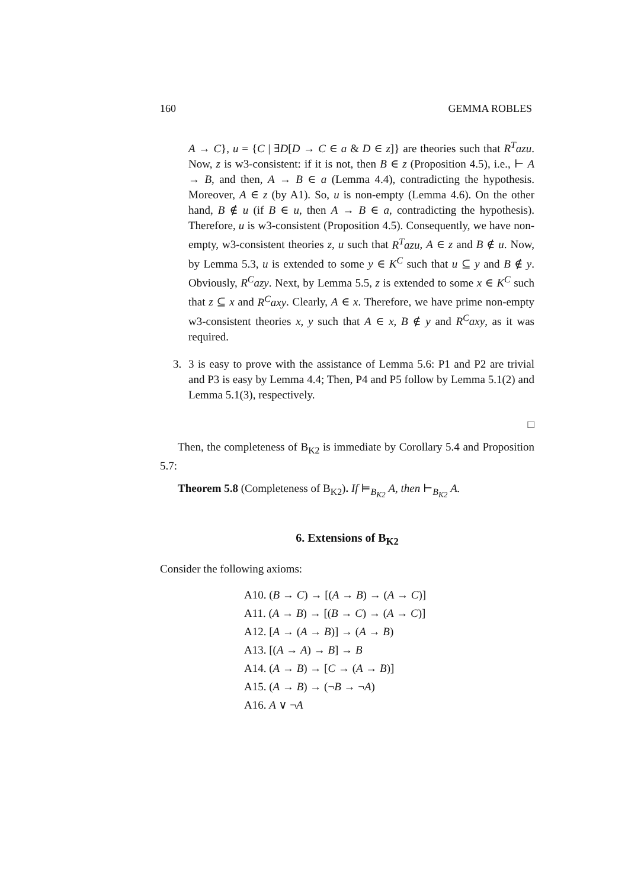160 GEMMA ROBLES
A → C}, u = {C | ∃D[D → C ∈ a & D ∈ z]} are theories such that R<sup>T</sup>azu. Now, z is w3-consistent: if it is not, then B ∈ z (Proposition 4.5), i.e., ⊢ A → B, and then, A → B ∈ a (Lemma 4.4), contradicting the hypothesis. Moreover, A ∈ z (by A1). So, u is non-empty (Lemma 4.6). On the other hand, B ∉ u (if B ∈ u, then A → B ∈ a, contradicting the hypothesis). Therefore, u is w3-consistent (Proposition 4.5). Consequently, we have non-empty, w3-consistent theories z, u such that R<sup>T</sup>azu, A ∈ z and B ∉ u. Now, by Lemma 5.3, u is extended to some y ∈ K<sup>C</sup> such that u ⊆ y and B ∉ y. Obviously, R<sup>C</sup>azy. Next, by Lemma 5.5, z is extended to some x ∈ K<sup>C</sup> such that z ⊆ x and R<sup>C</sup>axy. Clearly, A ∈ x. Therefore, we have prime non-empty w3-consistent theories x, y such that A ∈ x, B ∉ y and R<sup>C</sup>axy, as it was required.
3. 3 is easy to prove with the assistance of Lemma 5.6: P1 and P2 are trivial and P3 is easy by Lemma 4.4; Then, P4 and P5 follow by Lemma 5.1(2) and Lemma 5.1(3), respectively.
□
Then, the completeness of B<sub>K2</sub> is immediate by Corollary 5.4 and Proposition 5.7:
Theorem 5.8 (Completeness of B<sub>K2</sub>). If ⊨<sub>B<sub>K2</sub></sub> A, then ⊢<sub>B<sub>K2</sub></sub> A.
6. Extensions of B<sub>K2</sub>
Consider the following axioms:
A10. (B → C) → [(A → B) → (A → C)]
A11. (A → B) → [(B → C) → (A → C)]
A12. [A → (A → B)] → (A → B)
A13. [(A → A) → B] → B
A14. (A → B) → [C → (A → B)]
A15. (A → B) → (¬B → ¬A)
A16. A ∨ ¬A